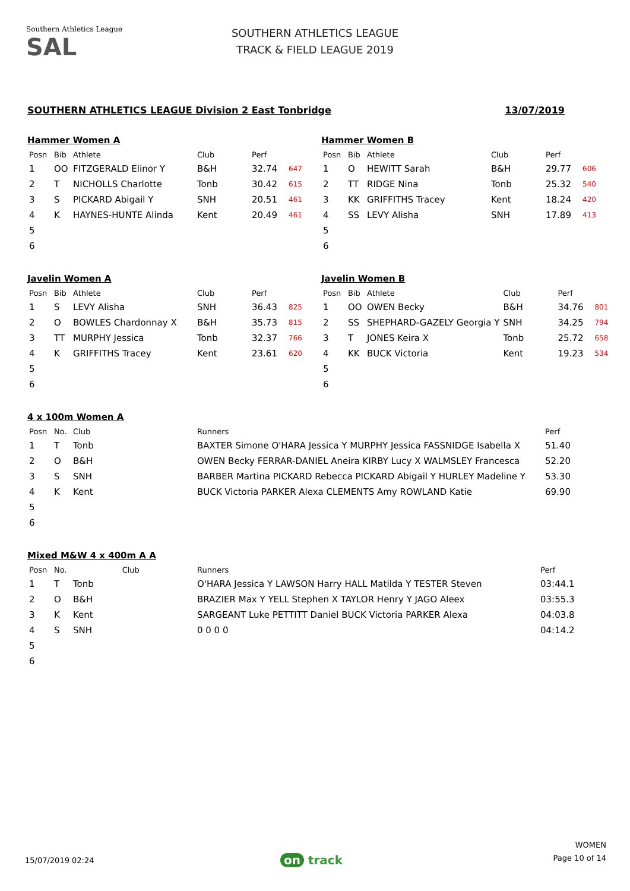Southern Athletics League
SAL
SOUTHERN ATHLETICS LEAGUE
TRACK & FIELD LEAGUE 2019
SOUTHERN ATHLETICS LEAGUE Division 2 East Tonbridge 13/07/2019
Hammer Women A
| Posn | Bib | Athlete | Club | Perf | |
| --- | --- | --- | --- | --- | --- |
| 1 | OO | FITZGERALD Elinor Y | B&H | 32.74 | 647 |
| 2 | T | NICHOLLS Charlotte | Tonb | 30.42 | 615 |
| 3 | S | PICKARD Abigail Y | SNH | 20.51 | 461 |
| 4 | K | HAYNES-HUNTE Alinda | Kent | 20.49 | 461 |
| 5 | | | | | |
| 6 | | | | | |
Hammer Women B
| Posn | Bib | Athlete | Club | Perf | |
| --- | --- | --- | --- | --- | --- |
| 1 | O | HEWITT Sarah | B&H | 29.77 | 606 |
| 2 | TT | RIDGE Nina | Tonb | 25.32 | 540 |
| 3 | KK | GRIFFITHS Tracey | Kent | 18.24 | 420 |
| 4 | SS | LEVY Alisha | SNH | 17.89 | 413 |
| 5 | | | | | |
| 6 | | | | | |
Javelin Women A
| Posn | Bib | Athlete | Club | Perf | |
| --- | --- | --- | --- | --- | --- |
| 1 | S | LEVY Alisha | SNH | 36.43 | 825 |
| 2 | O | BOWLES Chardonnay X | B&H | 35.73 | 815 |
| 3 | TT | MURPHY Jessica | Tonb | 32.37 | 766 |
| 4 | K | GRIFFITHS Tracey | Kent | 23.61 | 620 |
| 5 | | | | | |
| 6 | | | | | |
Javelin Women B
| Posn | Bib | Athlete | Club | Perf | |
| --- | --- | --- | --- | --- | --- |
| 1 | OO | OWEN Becky | B&H | 34.76 | 801 |
| 2 | SS | SHEPHARD-GAZELY Georgia Y | SNH | 34.25 | 794 |
| 3 | T | JONES Keira X | Tonb | 25.72 | 658 |
| 4 | KK | BUCK Victoria | Kent | 19.23 | 534 |
| 5 | | | | | |
| 6 | | | | | |
4 x 100m Women A
| Posn | No. | Club | Runners | Perf |
| --- | --- | --- | --- | --- |
| 1 | T | Tonb | BAXTER Simone O'HARA Jessica Y MURPHY Jessica FASSNIDGE Isabella X | 51.40 |
| 2 | O | B&H | OWEN Becky FERRAR-DANIEL Aneira KIRBY Lucy X WALMSLEY Francesca | 52.20 |
| 3 | S | SNH | BARBER Martina PICKARD Rebecca PICKARD Abigail Y HURLEY Madeline Y | 53.30 |
| 4 | K | Kent | BUCK Victoria PARKER Alexa CLEMENTS Amy ROWLAND Katie | 69.90 |
| 5 | | | | |
| 6 | | | | |
Mixed M&W 4 x 400m A A
| Posn | No. | Club | Runners | Perf |
| --- | --- | --- | --- | --- |
| 1 | T | Tonb | O'HARA Jessica Y LAWSON Harry HALL Matilda Y TESTER Steven | 03:44.1 |
| 2 | O | B&H | BRAZIER Max Y YELL Stephen X TAYLOR Henry Y JAGO Aleex | 03:55.3 |
| 3 | K | Kent | SARGEANT Luke PETTITT Daniel BUCK Victoria PARKER Alexa | 04:03.8 |
| 4 | S | SNH | 0 0 0 0 | 04:14.2 |
| 5 | | | | |
| 6 | | | | |
15/07/2019 02:24 on track
WOMEN
Page 10 of 14